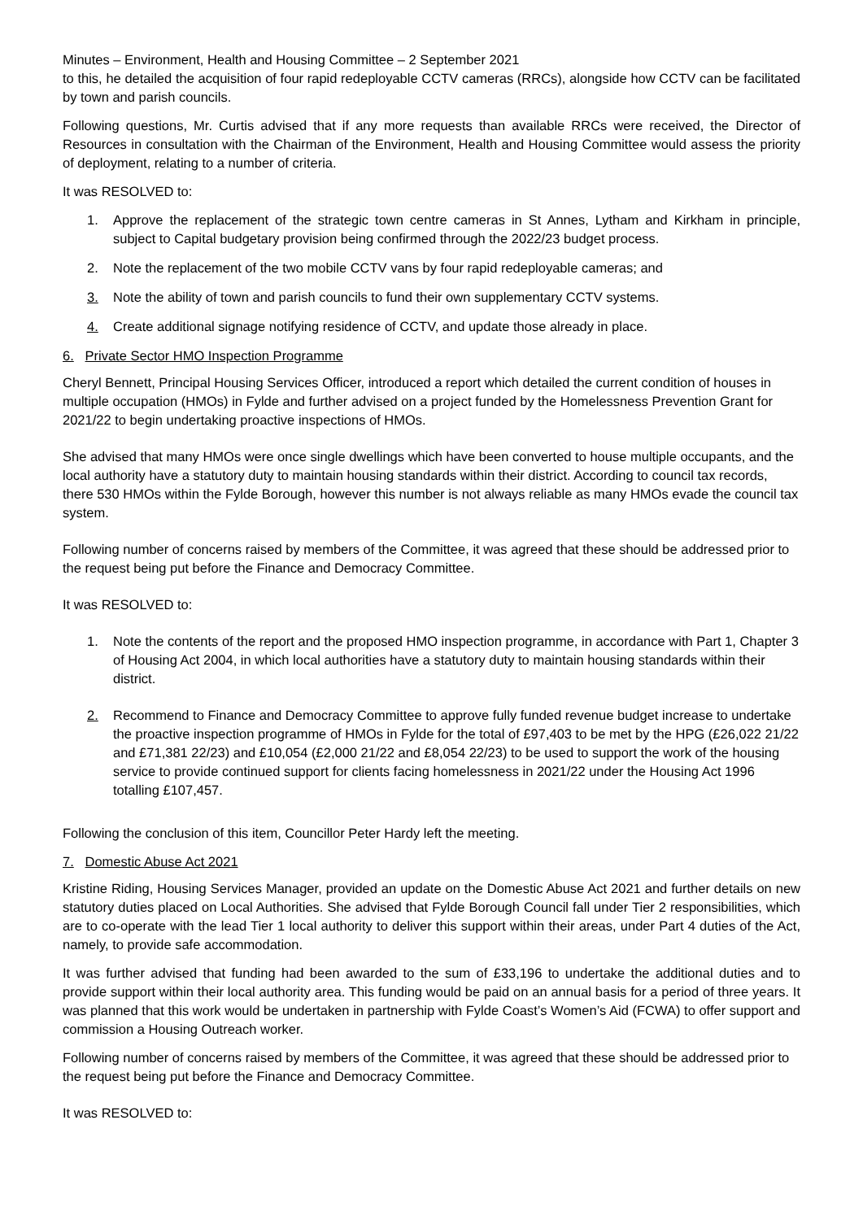Minutes – Environment, Health and Housing Committee – 2 September 2021
to this, he detailed the acquisition of four rapid redeployable CCTV cameras (RRCs), alongside how CCTV can be facilitated by town and parish councils.
Following questions, Mr. Curtis advised that if any more requests than available RRCs were received, the Director of Resources in consultation with the Chairman of the Environment, Health and Housing Committee would assess the priority of deployment, relating to a number of criteria.
It was RESOLVED to:
1. Approve the replacement of the strategic town centre cameras in St Annes, Lytham and Kirkham in principle, subject to Capital budgetary provision being confirmed through the 2022/23 budget process.
2. Note the replacement of the two mobile CCTV vans by four rapid redeployable cameras; and
3. Note the ability of town and parish councils to fund their own supplementary CCTV systems.
4. Create additional signage notifying residence of CCTV, and update those already in place.
6. Private Sector HMO Inspection Programme
Cheryl Bennett, Principal Housing Services Officer, introduced a report which detailed the current condition of houses in multiple occupation (HMOs) in Fylde and further advised on a project funded by the Homelessness Prevention Grant for 2021/22 to begin undertaking proactive inspections of HMOs.
She advised that many HMOs were once single dwellings which have been converted to house multiple occupants, and the local authority have a statutory duty to maintain housing standards within their district. According to council tax records, there 530 HMOs within the Fylde Borough, however this number is not always reliable as many HMOs evade the council tax system.
Following number of concerns raised by members of the Committee, it was agreed that these should be addressed prior to the request being put before the Finance and Democracy Committee.
It was RESOLVED to:
1. Note the contents of the report and the proposed HMO inspection programme, in accordance with Part 1, Chapter 3 of Housing Act 2004, in which local authorities have a statutory duty to maintain housing standards within their district.
2. Recommend to Finance and Democracy Committee to approve fully funded revenue budget increase to undertake the proactive inspection programme of HMOs in Fylde for the total of £97,403 to be met by the HPG (£26,022 21/22 and £71,381 22/23) and £10,054 (£2,000 21/22 and £8,054 22/23) to be used to support the work of the housing service to provide continued support for clients facing homelessness in 2021/22 under the Housing Act 1996 totalling £107,457.
Following the conclusion of this item, Councillor Peter Hardy left the meeting.
7. Domestic Abuse Act 2021
Kristine Riding, Housing Services Manager, provided an update on the Domestic Abuse Act 2021 and further details on new statutory duties placed on Local Authorities. She advised that Fylde Borough Council fall under Tier 2 responsibilities, which are to co-operate with the lead Tier 1 local authority to deliver this support within their areas, under Part 4 duties of the Act, namely, to provide safe accommodation.
It was further advised that funding had been awarded to the sum of £33,196 to undertake the additional duties and to provide support within their local authority area. This funding would be paid on an annual basis for a period of three years. It was planned that this work would be undertaken in partnership with Fylde Coast’s Women’s Aid (FCWA) to offer support and commission a Housing Outreach worker.
Following number of concerns raised by members of the Committee, it was agreed that these should be addressed prior to the request being put before the Finance and Democracy Committee.
It was RESOLVED to: